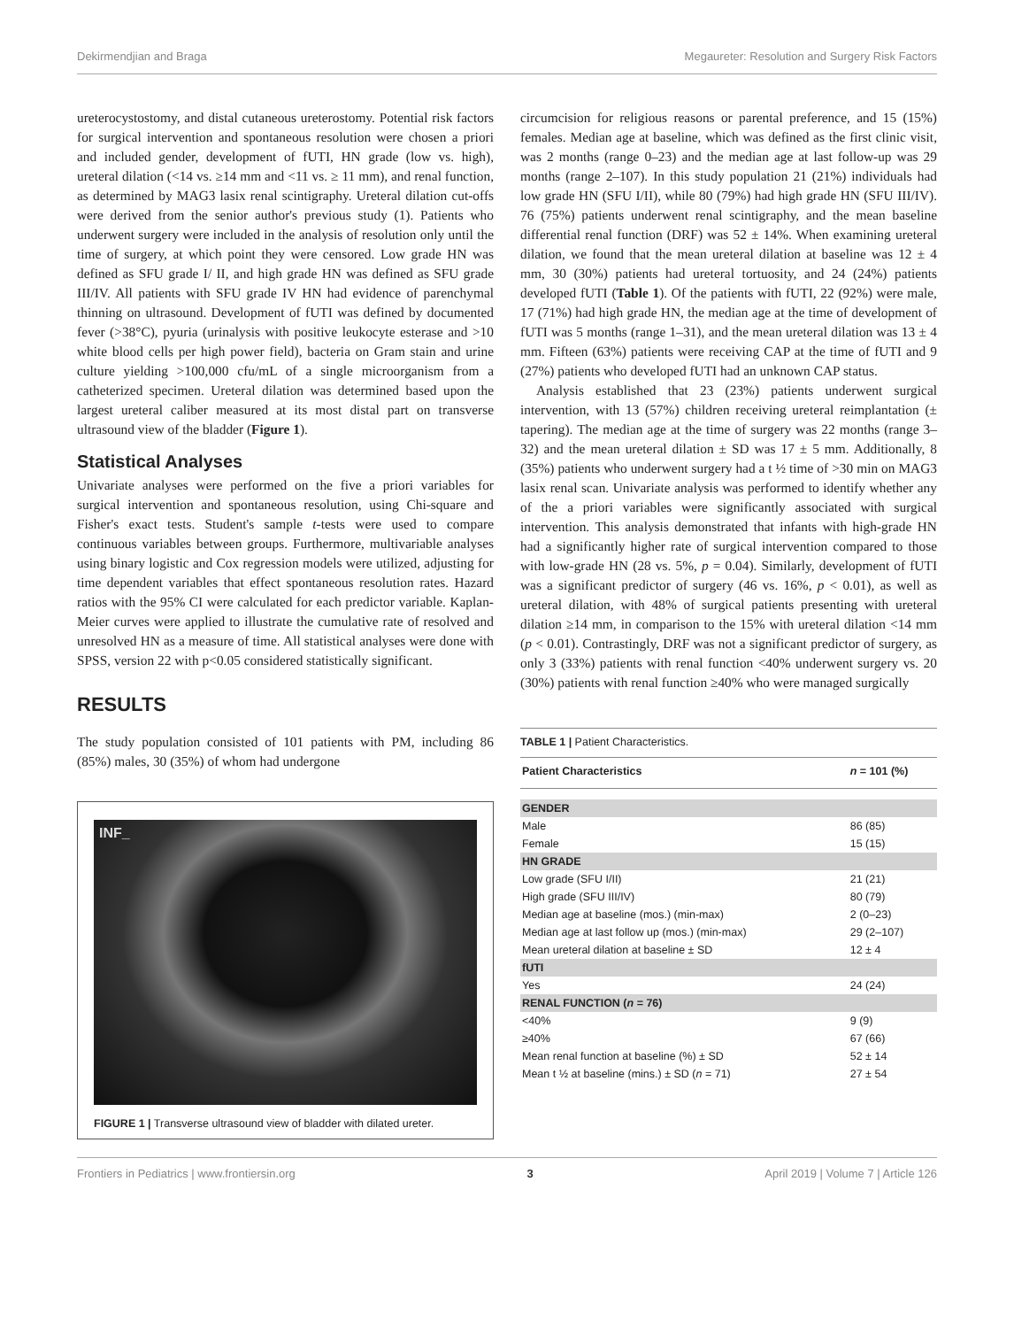Dekirmendjian and Braga Megaureter: Resolution and Surgery Risk Factors
ureterocystostomy, and distal cutaneous ureterostomy. Potential risk factors for surgical intervention and spontaneous resolution were chosen a priori and included gender, development of fUTI, HN grade (low vs. high), ureteral dilation (<14 vs. ≥14 mm and <11 vs. ≥ 11 mm), and renal function, as determined by MAG3 lasix renal scintigraphy. Ureteral dilation cut-offs were derived from the senior author's previous study (1). Patients who underwent surgery were included in the analysis of resolution only until the time of surgery, at which point they were censored. Low grade HN was defined as SFU grade I/ II, and high grade HN was defined as SFU grade III/IV. All patients with SFU grade IV HN had evidence of parenchymal thinning on ultrasound. Development of fUTI was defined by documented fever (>38°C), pyuria (urinalysis with positive leukocyte esterase and >10 white blood cells per high power field), bacteria on Gram stain and urine culture yielding >100,000 cfu/mL of a single microorganism from a catheterized specimen. Ureteral dilation was determined based upon the largest ureteral caliber measured at its most distal part on transverse ultrasound view of the bladder (Figure 1).
Statistical Analyses
Univariate analyses were performed on the five a priori variables for surgical intervention and spontaneous resolution, using Chi-square and Fisher's exact tests. Student's sample t-tests were used to compare continuous variables between groups. Furthermore, multivariable analyses using binary logistic and Cox regression models were utilized, adjusting for time dependent variables that effect spontaneous resolution rates. Hazard ratios with the 95% CI were calculated for each predictor variable. Kaplan-Meier curves were applied to illustrate the cumulative rate of resolved and unresolved HN as a measure of time. All statistical analyses were done with SPSS, version 22 with p<0.05 considered statistically significant.
RESULTS
The study population consisted of 101 patients with PM, including 86 (85%) males, 30 (35%) of whom had undergone
INF_
FIGURE 1 | Transverse ultrasound view of bladder with dilated ureter.
circumcision for religious reasons or parental preference, and 15 (15%) females. Median age at baseline, which was defined as the first clinic visit, was 2 months (range 0–23) and the median age at last follow-up was 29 months (range 2–107). In this study population 21 (21%) individuals had low grade HN (SFU I/II), while 80 (79%) had high grade HN (SFU III/IV). 76 (75%) patients underwent renal scintigraphy, and the mean baseline differential renal function (DRF) was 52 ± 14%. When examining ureteral dilation, we found that the mean ureteral dilation at baseline was 12 ± 4 mm, 30 (30%) patients had ureteral tortuosity, and 24 (24%) patients developed fUTI (Table 1). Of the patients with fUTI, 22 (92%) were male, 17 (71%) had high grade HN, the median age at the time of development of fUTI was 5 months (range 1–31), and the mean ureteral dilation was 13 ± 4 mm. Fifteen (63%) patients were receiving CAP at the time of fUTI and 9 (27%) patients who developed fUTI had an unknown CAP status.
Analysis established that 23 (23%) patients underwent surgical intervention, with 13 (57%) children receiving ureteral reimplantation (± tapering). The median age at the time of surgery was 22 months (range 3–32) and the mean ureteral dilation ± SD was 17 ± 5 mm. Additionally, 8 (35%) patients who underwent surgery had a t ½ time of >30 min on MAG3 lasix renal scan. Univariate analysis was performed to identify whether any of the a priori variables were significantly associated with surgical intervention. This analysis demonstrated that infants with high-grade HN had a significantly higher rate of surgical intervention compared to those with low-grade HN (28 vs. 5%, p = 0.04). Similarly, development of fUTI was a significant predictor of surgery (46 vs. 16%, p < 0.01), as well as ureteral dilation, with 48% of surgical patients presenting with ureteral dilation ≥14 mm, in comparison to the 15% with ureteral dilation <14 mm (p < 0.01). Contrastingly, DRF was not a significant predictor of surgery, as only 3 (33%) patients with renal function <40% underwent surgery vs. 20 (30%) patients with renal function ≥40% who were managed surgically
TABLE 1 | Patient Characteristics.
| Patient Characteristics | n = 101 (%) |
| --- | --- |
| GENDER | |
| Male | 86 (85) |
| Female | 15 (15) |
| HN GRADE | |
| Low grade (SFU I/II) | 21 (21) |
| High grade (SFU III/IV) | 80 (79) |
| Median age at baseline (mos.) (min-max) | 2 (0–23) |
| Median age at last follow up (mos.) (min-max) | 29 (2–107) |
| Mean ureteral dilation at baseline ± SD | 12 ± 4 |
| fUTI | |
| Yes | 24 (24) |
| RENAL FUNCTION ( n = 76) | |
| <40% | 9 (9) |
| ≥40% | 67 (66) |
| Mean renal function at baseline (%) ± SD | 52 ± 14 |
| Mean t ½ at baseline (mins.) ± SD ( n = 71) | 27 ± 54 |
Frontiers in Pediatrics | www.frontiersin.org 3 April 2019 | Volume 7 | Article 126